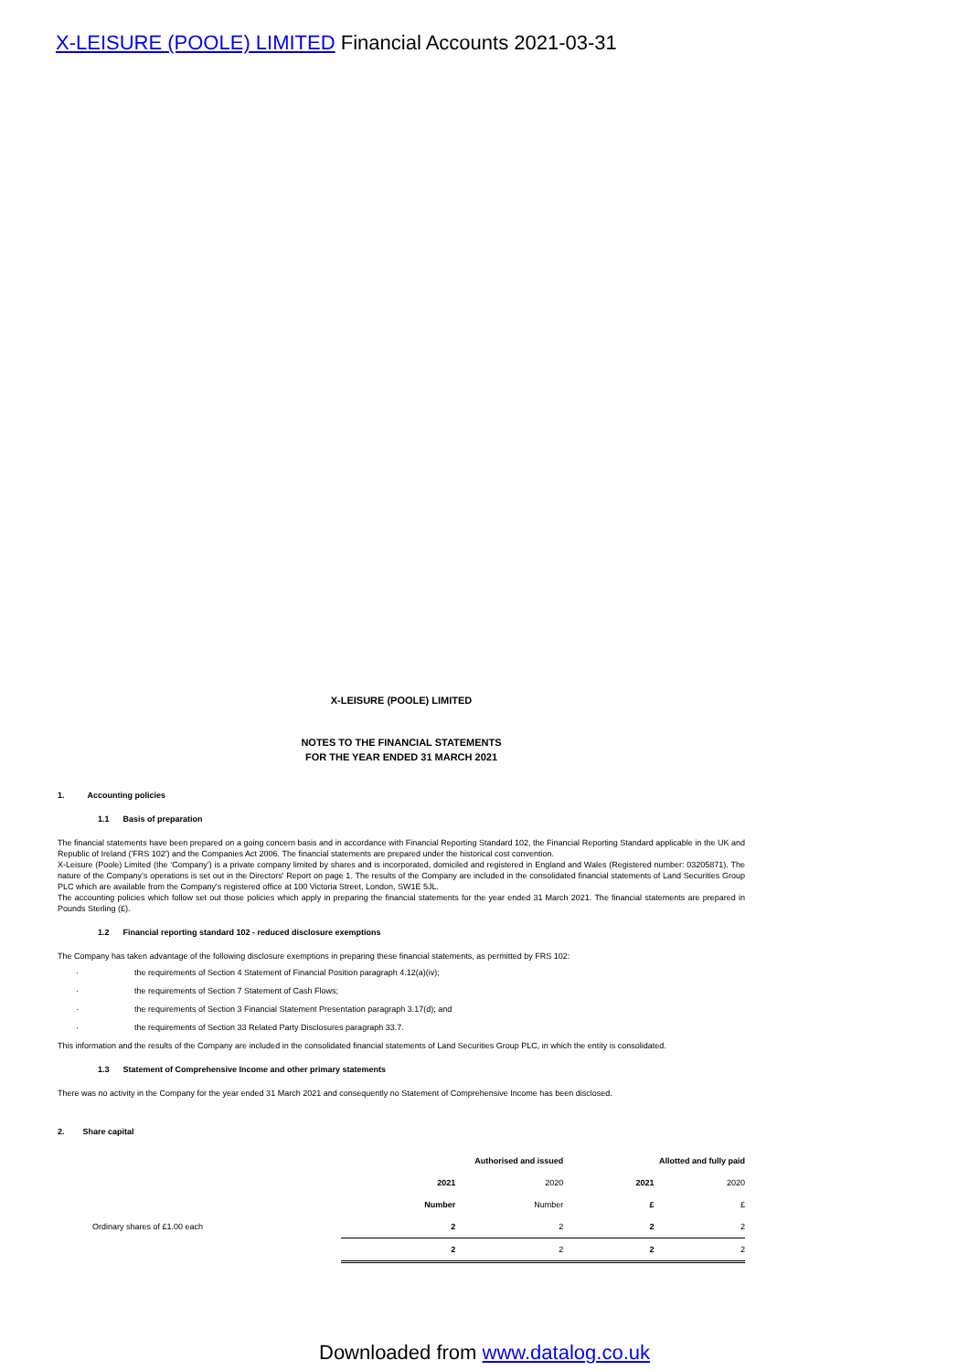X-LEISURE (POOLE) LIMITED Financial Accounts 2021-03-31
X-LEISURE (POOLE) LIMITED
NOTES TO THE FINANCIAL STATEMENTS
FOR THE YEAR ENDED 31 MARCH 2021
1. Accounting policies
1.1 Basis of preparation
The financial statements have been prepared on a going concern basis and in accordance with Financial Reporting Standard 102, the Financial Reporting Standard applicable in the UK and Republic of Ireland ('FRS 102') and the Companies Act 2006. The financial statements are prepared under the historical cost convention.
X-Leisure (Poole) Limited (the ‘Company’) is a private company limited by shares and is incorporated, domiciled and registered in England and Wales (Registered number: 03205871). The nature of the Company’s operations is set out in the Directors' Report on page 1. The results of the Company are included in the consolidated financial statements of Land Securities Group PLC which are available from the Company's registered office at 100 Victoria Street, London, SW1E 5JL.
The accounting policies which follow set out those policies which apply in preparing the financial statements for the year ended 31 March 2021. The financial statements are prepared in Pounds Sterling (£).
1.2 Financial reporting standard 102 - reduced disclosure exemptions
The Company has taken advantage of the following disclosure exemptions in preparing these financial statements, as permitted by FRS 102:
· the requirements of Section 4 Statement of Financial Position paragraph 4.12(a)(iv);
· the requirements of Section 7 Statement of Cash Flows;
· the requirements of Section 3 Financial Statement Presentation paragraph 3.17(d); and
· the requirements of Section 33 Related Party Disclosures paragraph 33.7.
This information and the results of the Company are included in the consolidated financial statements of Land Securities Group PLC, in which the entity is consolidated.
1.3 Statement of Comprehensive Income and other primary statements
There was no activity in the Company for the year ended 31 March 2021 and consequently no Statement of Comprehensive Income has been disclosed.
2. Share capital
| | Authorised and issued | | Allotted and fully paid | |
| | 2021 | 2020 | 2021 | 2020 |
| | Number | Number | £ | £ |
| Ordinary shares of £1.00 each | 2 | 2 | 2 | 2 |
| | 2 | 2 | 2 | 2 |
Downloaded from www.datalog.co.uk